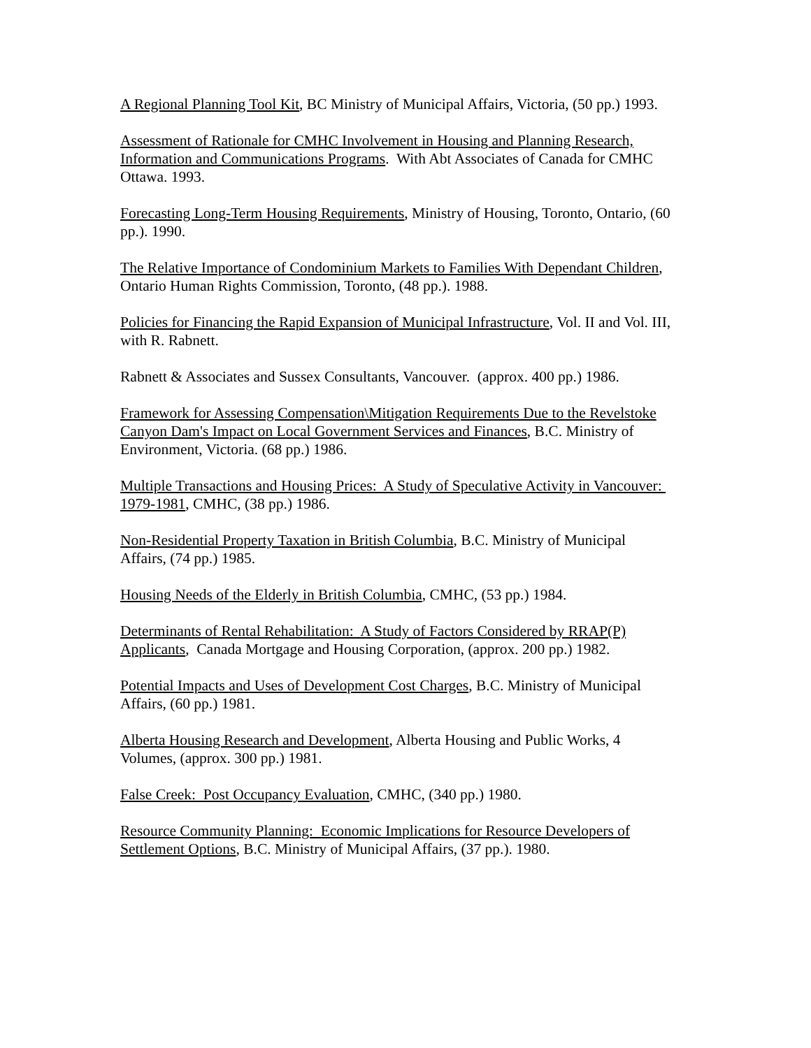A Regional Planning Tool Kit, BC Ministry of Municipal Affairs, Victoria, (50 pp.) 1993.
Assessment of Rationale for CMHC Involvement in Housing and Planning Research, Information and Communications Programs. With Abt Associates of Canada for CMHC Ottawa. 1993.
Forecasting Long-Term Housing Requirements, Ministry of Housing, Toronto, Ontario, (60 pp.). 1990.
The Relative Importance of Condominium Markets to Families With Dependant Children, Ontario Human Rights Commission, Toronto, (48 pp.). 1988.
Policies for Financing the Rapid Expansion of Municipal Infrastructure, Vol. II and Vol. III, with R. Rabnett.
Rabnett & Associates and Sussex Consultants, Vancouver. (approx. 400 pp.) 1986.
Framework for Assessing Compensation\Mitigation Requirements Due to the Revelstoke Canyon Dam's Impact on Local Government Services and Finances, B.C. Ministry of Environment, Victoria. (68 pp.) 1986.
Multiple Transactions and Housing Prices: A Study of Speculative Activity in Vancouver: 1979-1981, CMHC, (38 pp.) 1986.
Non-Residential Property Taxation in British Columbia, B.C. Ministry of Municipal Affairs, (74 pp.) 1985.
Housing Needs of the Elderly in British Columbia, CMHC, (53 pp.) 1984.
Determinants of Rental Rehabilitation: A Study of Factors Considered by RRAP(P) Applicants, Canada Mortgage and Housing Corporation, (approx. 200 pp.) 1982.
Potential Impacts and Uses of Development Cost Charges, B.C. Ministry of Municipal Affairs, (60 pp.) 1981.
Alberta Housing Research and Development, Alberta Housing and Public Works, 4 Volumes, (approx. 300 pp.) 1981.
False Creek: Post Occupancy Evaluation, CMHC, (340 pp.) 1980.
Resource Community Planning: Economic Implications for Resource Developers of Settlement Options, B.C. Ministry of Municipal Affairs, (37 pp.). 1980.